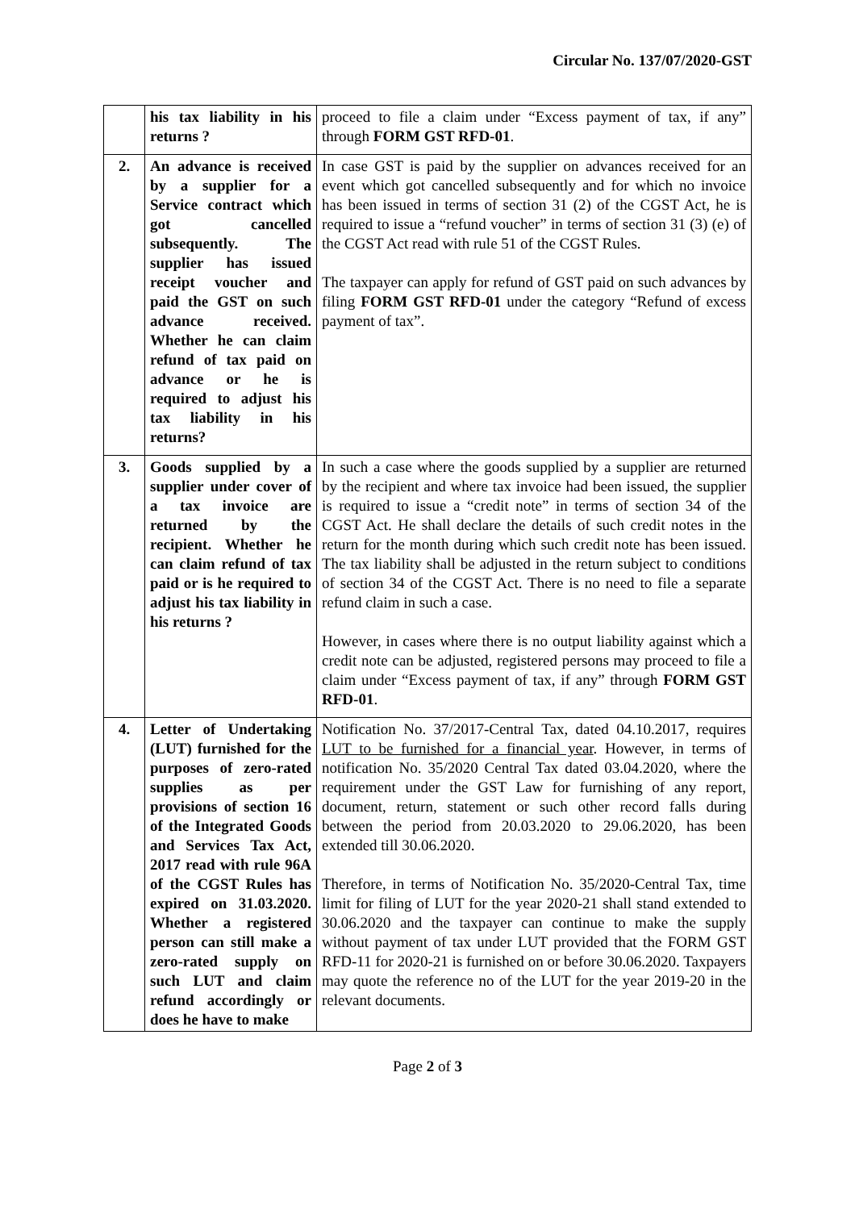Circular No. 137/07/2020-GST
| | his tax liability in his returns ? | proceed to file a claim under “Excess payment of tax, if any” through FORM GST RFD-01 . |
| 2. | An advance is received by a supplier for a Service contract which got cancelled subsequently. The supplier has issued receipt voucher and paid the GST on such advance received. Whether he can claim refund of tax paid on advance or he is required to adjust his tax liability in his returns? | In case GST is paid by the supplier on advances received for an event which got cancelled subsequently and for which no invoice has been issued in terms of section 31 (2) of the CGST Act, he is required to issue a “refund voucher” in terms of section 31 (3) (e) of the CGST Act read with rule 51 of the CGST Rules. The taxpayer can apply for refund of GST paid on such advances by filing FORM GST RFD-01 under the category “Refund of excess payment of tax”. |
| 3. | Goods supplied by a supplier under cover of a tax invoice are returned by the recipient. Whether he can claim refund of tax paid or is he required to adjust his tax liability in his returns ? | In such a case where the goods supplied by a supplier are returned by the recipient and where tax invoice had been issued, the supplier is required to issue a “credit note” in terms of section 34 of the CGST Act. He shall declare the details of such credit notes in the return for the month during which such credit note has been issued. The tax liability shall be adjusted in the return subject to conditions of section 34 of the CGST Act. There is no need to file a separate refund claim in such a case. However, in cases where there is no output liability against which a credit note can be adjusted, registered persons may proceed to file a claim under “Excess payment of tax, if any” through FORM GST RFD-01 . |
| 4. | Letter of Undertaking (LUT) furnished for the purposes of zero-rated supplies as per provisions of section 16 of the Integrated Goods and Services Tax Act, 2017 read with rule 96A of the CGST Rules has expired on 31.03.2020. Whether a registered person can still make a zero-rated supply on such LUT and claim refund accordingly or does he have to make | Notification No. 37/2017-Central Tax, dated 04.10.2017, requires LUT to be furnished for a financial year . However, in terms of notification No. 35/2020 Central Tax dated 03.04.2020, where the requirement under the GST Law for furnishing of any report, document, return, statement or such other record falls during between the period from 20.03.2020 to 29.06.2020, has been extended till 30.06.2020. Therefore, in terms of Notification No. 35/2020-Central Tax, time limit for filing of LUT for the year 2020-21 shall stand extended to 30.06.2020 and the taxpayer can continue to make the supply without payment of tax under LUT provided that the FORM GST RFD-11 for 2020-21 is furnished on or before 30.06.2020. Taxpayers may quote the reference no of the LUT for the year 2019-20 in the relevant documents. |
Page 2 of 3